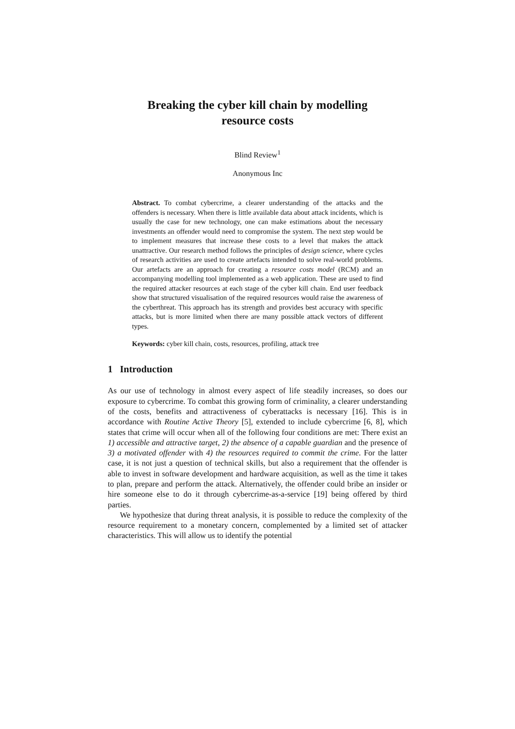Breaking the cyber kill chain by modelling
resource costs
Blind Review<sup>1</sup>
Anonymous Inc
Abstract. To combat cybercrime, a clearer understanding of the attacks and the offenders is necessary. When there is little available data about attack incidents, which is usually the case for new technology, one can make estimations about the necessary investments an offender would need to compromise the system. The next step would be to implement measures that increase these costs to a level that makes the attack unattractive. Our research method follows the principles of design science, where cycles of research activities are used to create artefacts intended to solve real-world problems. Our artefacts are an approach for creating a resource costs model (RCM) and an accompanying modelling tool implemented as a web application. These are used to find the required attacker resources at each stage of the cyber kill chain. End user feedback show that structured visualisation of the required resources would raise the awareness of the cyberthreat. This approach has its strength and provides best accuracy with specific attacks, but is more limited when there are many possible attack vectors of different types.
Keywords: cyber kill chain, costs, resources, profiling, attack tree
1 Introduction
As our use of technology in almost every aspect of life steadily increases, so does our exposure to cybercrime. To combat this growing form of criminality, a clearer understanding of the costs, benefits and attractiveness of cyberattacks is necessary [16]. This is in accordance with Routine Active Theory [5], extended to include cybercrime [6, 8], which states that crime will occur when all of the following four conditions are met: There exist an 1) accessible and attractive target, 2) the absence of a capable guardian and the presence of 3) a motivated offender with 4) the resources required to commit the crime. For the latter case, it is not just a question of technical skills, but also a requirement that the offender is able to invest in software development and hardware acquisition, as well as the time it takes to plan, prepare and perform the attack. Alternatively, the offender could bribe an insider or hire someone else to do it through cybercrime-as-a-service [19] being offered by third parties.
We hypothesize that during threat analysis, it is possible to reduce the complexity of the resource requirement to a monetary concern, complemented by a limited set of attacker characteristics. This will allow us to identify the potential